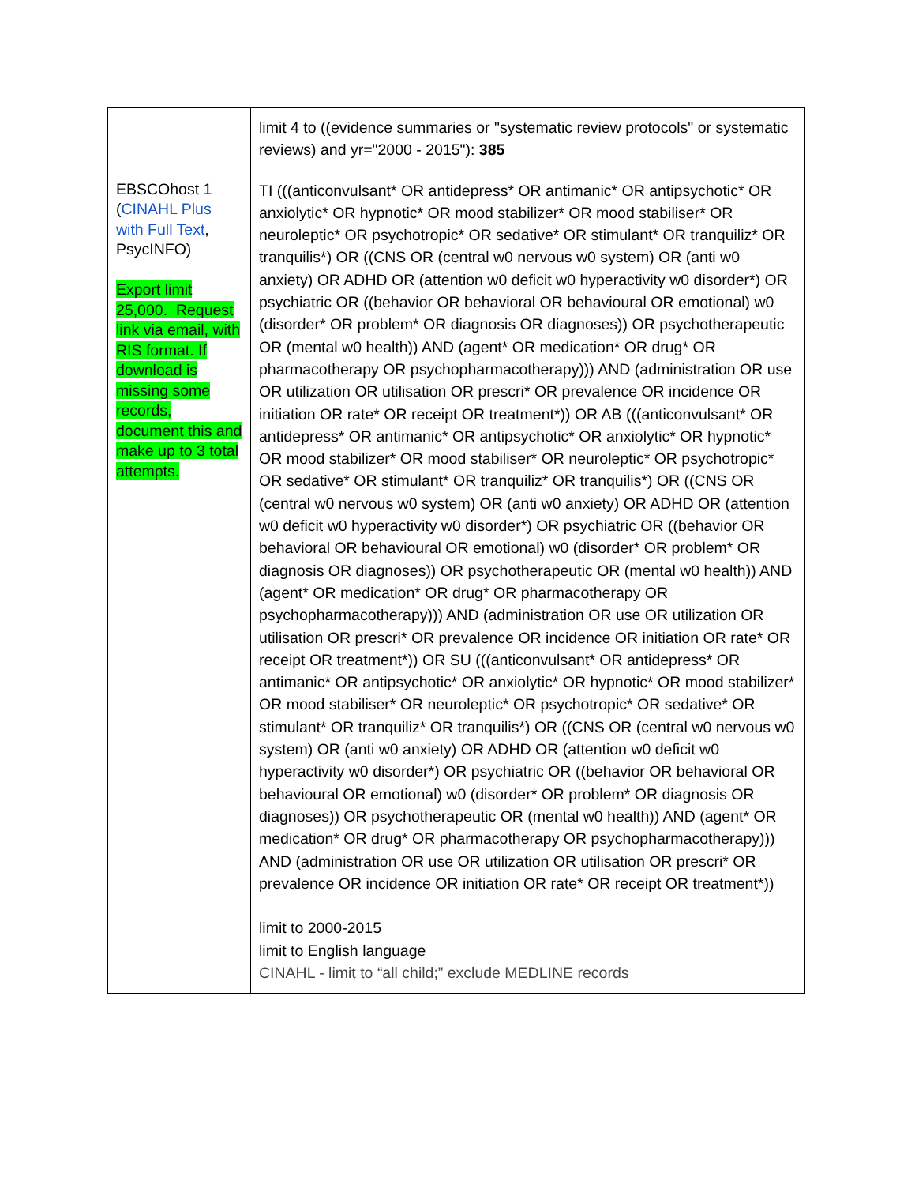| | limit 4 to ((evidence summaries or "systematic review protocols" or systematic reviews) and yr="2000 - 2015"): 385 |
| EBSCOhost 1 ( CINAHL Plus with Full Text , PsycINFO) Export limit 25,000. Request link via email, with RIS format. If download is missing some records, document this and make up to 3 total attempts. | TI (((anticonvulsant* OR antidepress* OR antimanic* OR antipsychotic* OR anxiolytic* OR hypnotic* OR mood stabilizer* OR mood stabiliser* OR neuroleptic* OR psychotropic* OR sedative* OR stimulant* OR tranquiliz* OR tranquilis*) OR ((CNS OR (central w0 nervous w0 system) OR (anti w0 anxiety) OR ADHD OR (attention w0 deficit w0 hyperactivity w0 disorder*) OR psychiatric OR ((behavior OR behavioral OR behavioural OR emotional) w0 (disorder* OR problem* OR diagnosis OR diagnoses)) OR psychotherapeutic OR (mental w0 health)) AND (agent* OR medication* OR drug* OR pharmacotherapy OR psychopharmacotherapy))) AND (administration OR use OR utilization OR utilisation OR prescri* OR prevalence OR incidence OR initiation OR rate* OR receipt OR treatment*)) OR AB (((anticonvulsant* OR antidepress* OR antimanic* OR antipsychotic* OR anxiolytic* OR hypnotic* OR mood stabilizer* OR mood stabiliser* OR neuroleptic* OR psychotropic* OR sedative* OR stimulant* OR tranquiliz* OR tranquilis*) OR ((CNS OR (central w0 nervous w0 system) OR (anti w0 anxiety) OR ADHD OR (attention w0 deficit w0 hyperactivity w0 disorder*) OR psychiatric OR ((behavior OR behavioral OR behavioural OR emotional) w0 (disorder* OR problem* OR diagnosis OR diagnoses)) OR psychotherapeutic OR (mental w0 health)) AND (agent* OR medication* OR drug* OR pharmacotherapy OR psychopharmacotherapy))) AND (administration OR use OR utilization OR utilisation OR prescri* OR prevalence OR incidence OR initiation OR rate* OR receipt OR treatment*)) OR SU (((anticonvulsant* OR antidepress* OR antimanic* OR antipsychotic* OR anxiolytic* OR hypnotic* OR mood stabilizer* OR mood stabiliser* OR neuroleptic* OR psychotropic* OR sedative* OR stimulant* OR tranquiliz* OR tranquilis*) OR ((CNS OR (central w0 nervous w0 system) OR (anti w0 anxiety) OR ADHD OR (attention w0 deficit w0 hyperactivity w0 disorder*) OR psychiatric OR ((behavior OR behavioral OR behavioural OR emotional) w0 (disorder* OR problem* OR diagnosis OR diagnoses)) OR psychotherapeutic OR (mental w0 health)) AND (agent* OR medication* OR drug* OR pharmacotherapy OR psychopharmacotherapy))) AND (administration OR use OR utilization OR utilisation OR prescri* OR prevalence OR incidence OR initiation OR rate* OR receipt OR treatment*)) limit to 2000-2015 limit to English language CINAHL - limit to “all child;” exclude MEDLINE records |